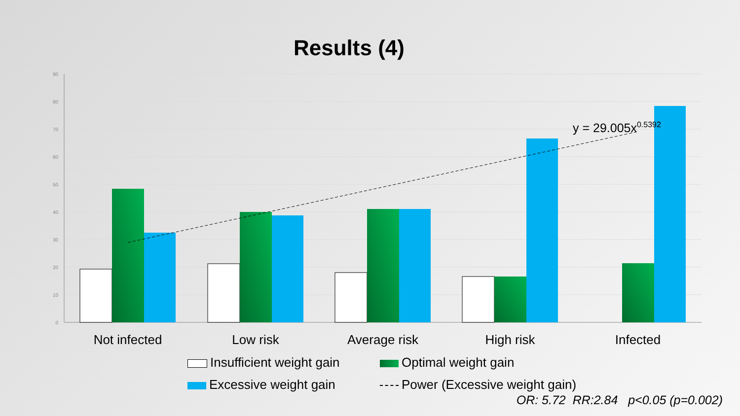Results (4)
90
80
70
60
50
40
30
20
10
0
y = 29.005x0.5392
Not infected
Low risk
Average risk
High risk
Infected
Insufficient weight gain
Optimal weight gain
Excessive weight gain
Power (Excessive weight gain)
OR: 5.72 RR:2.84 p<0.05 (p=0.002)